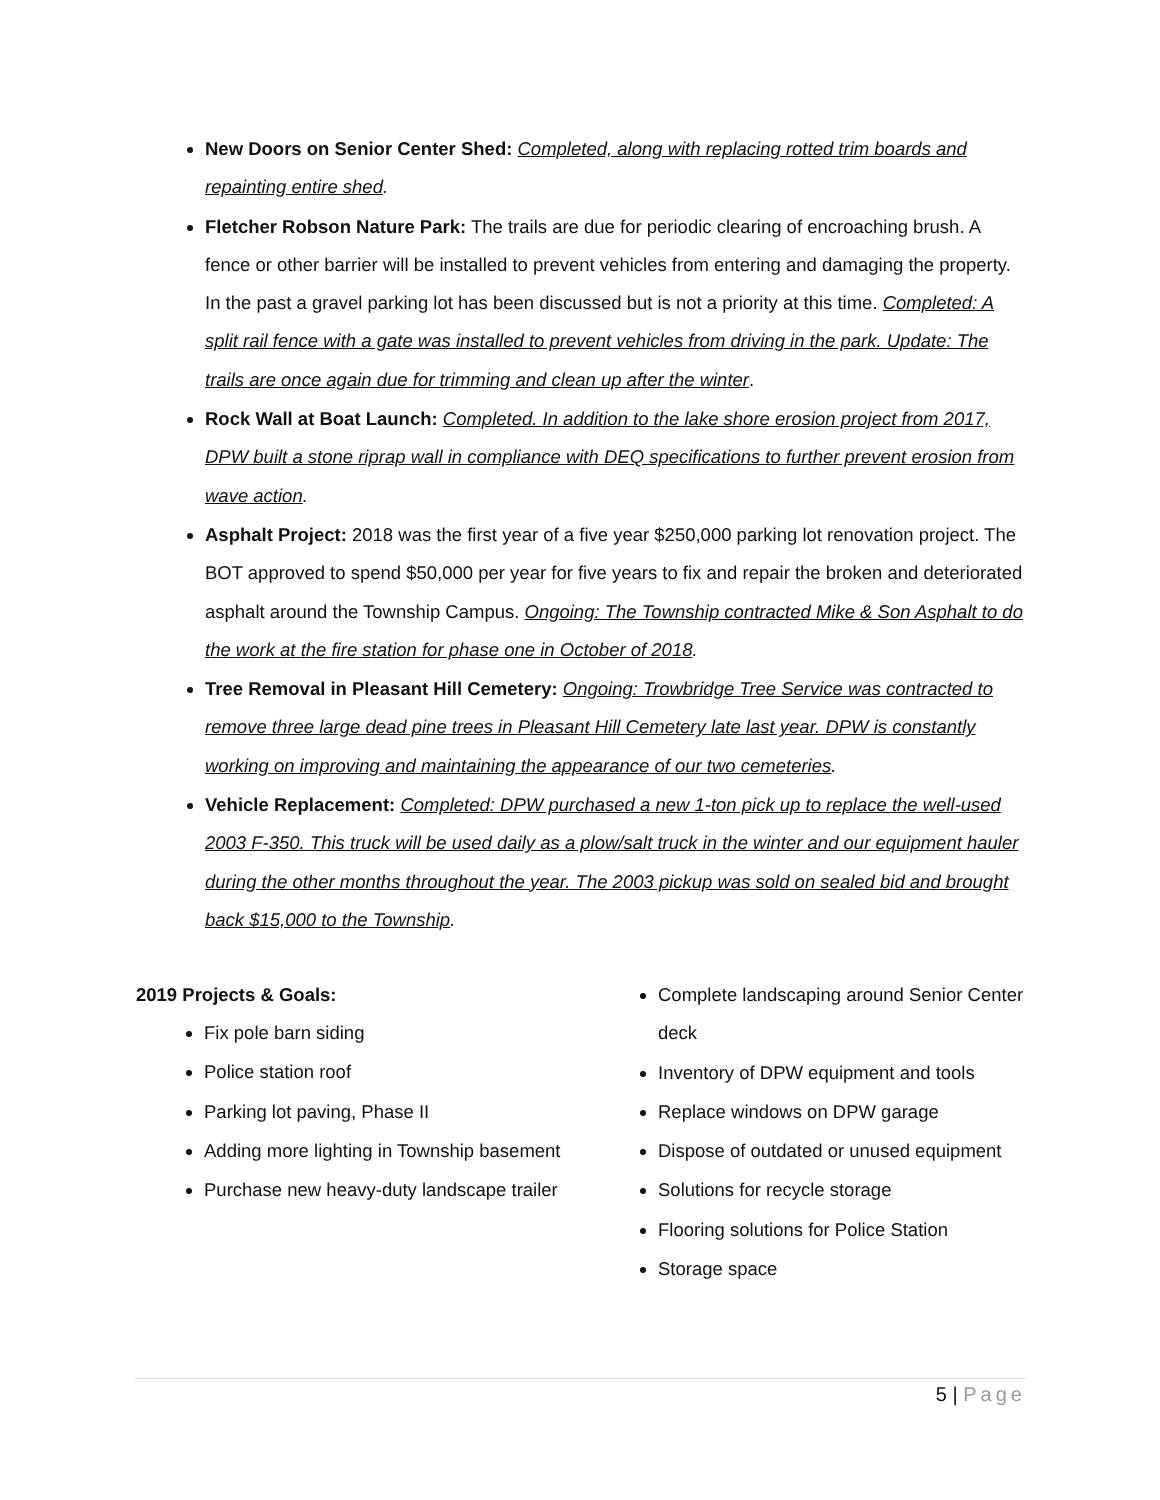New Doors on Senior Center Shed: Completed, along with replacing rotted trim boards and repainting entire shed.
Fletcher Robson Nature Park: The trails are due for periodic clearing of encroaching brush. A fence or other barrier will be installed to prevent vehicles from entering and damaging the property. In the past a gravel parking lot has been discussed but is not a priority at this time. Completed: A split rail fence with a gate was installed to prevent vehicles from driving in the park. Update: The trails are once again due for trimming and clean up after the winter.
Rock Wall at Boat Launch: Completed. In addition to the lake shore erosion project from 2017, DPW built a stone riprap wall in compliance with DEQ specifications to further prevent erosion from wave action.
Asphalt Project: 2018 was the first year of a five year $250,000 parking lot renovation project. The BOT approved to spend $50,000 per year for five years to fix and repair the broken and deteriorated asphalt around the Township Campus. Ongoing: The Township contracted Mike & Son Asphalt to do the work at the fire station for phase one in October of 2018.
Tree Removal in Pleasant Hill Cemetery: Ongoing: Trowbridge Tree Service was contracted to remove three large dead pine trees in Pleasant Hill Cemetery late last year. DPW is constantly working on improving and maintaining the appearance of our two cemeteries.
Vehicle Replacement: Completed: DPW purchased a new 1-ton pick up to replace the well-used 2003 F-350. This truck will be used daily as a plow/salt truck in the winter and our equipment hauler during the other months throughout the year. The 2003 pickup was sold on sealed bid and brought back $15,000 to the Township.
2019 Projects & Goals:
Fix pole barn siding
Police station roof
Parking lot paving, Phase II
Adding more lighting in Township basement
Purchase new heavy-duty landscape trailer
Complete landscaping around Senior Center deck
Inventory of DPW equipment and tools
Replace windows on DPW garage
Dispose of outdated or unused equipment
Solutions for recycle storage
Flooring solutions for Police Station
Storage space
5 | Page